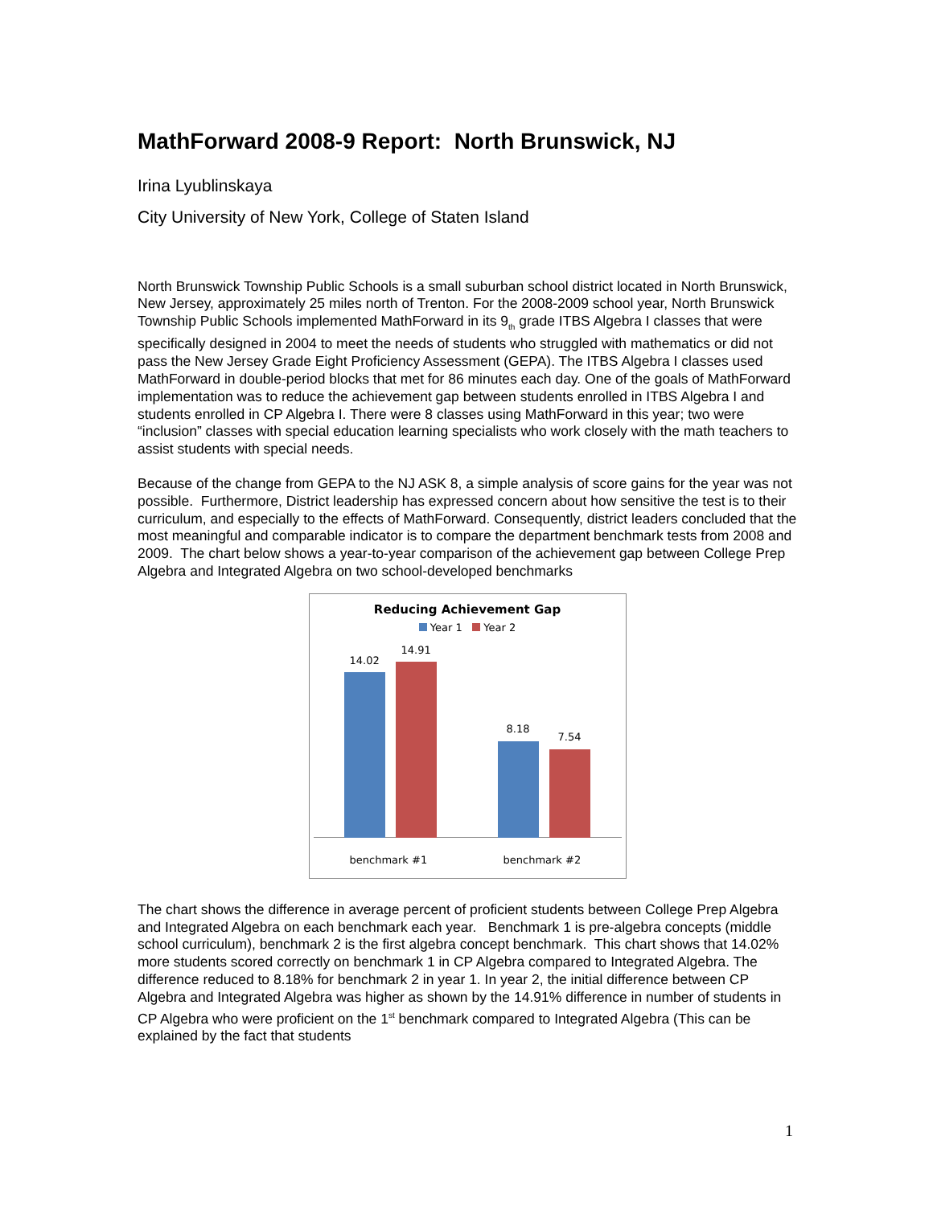MathForward 2008-9 Report: North Brunswick, NJ
Irina Lyublinskaya
City University of New York, College of Staten Island
North Brunswick Township Public Schools is a small suburban school district located in North Brunswick, New Jersey, approximately 25 miles north of Trenton. For the 2008-2009 school year, North Brunswick Township Public Schools implemented MathForward in its 9<sub>th</sub> grade ITBS Algebra I classes that were specifically designed in 2004 to meet the needs of students who struggled with mathematics or did not pass the New Jersey Grade Eight Proficiency Assessment (GEPA). The ITBS Algebra I classes used MathForward in double-period blocks that met for 86 minutes each day. One of the goals of MathForward implementation was to reduce the achievement gap between students enrolled in ITBS Algebra I and students enrolled in CP Algebra I. There were 8 classes using MathForward in this year; two were “inclusion” classes with special education learning specialists who work closely with the math teachers to assist students with special needs.
Because of the change from GEPA to the NJ ASK 8, a simple analysis of score gains for the year was not possible. Furthermore, District leadership has expressed concern about how sensitive the test is to their curriculum, and especially to the effects of MathForward. Consequently, district leaders concluded that the most meaningful and comparable indicator is to compare the department benchmark tests from 2008 and 2009. The chart below shows a year-to-year comparison of the achievement gap between College Prep Algebra and Integrated Algebra on two school-developed benchmarks
Reducing Achievement Gap
Year 1 Year 2
14.02
14.91
8.18
7.54
benchmark #1 benchmark #2
The chart shows the difference in average percent of proficient students between College Prep Algebra and Integrated Algebra on each benchmark each year. Benchmark 1 is pre-algebra concepts (middle school curriculum), benchmark 2 is the first algebra concept benchmark. This chart shows that 14.02% more students scored correctly on benchmark 1 in CP Algebra compared to Integrated Algebra. The difference reduced to 8.18% for benchmark 2 in year 1. In year 2, the initial difference between CP Algebra and Integrated Algebra was higher as shown by the 14.91% difference in number of students in CP Algebra who were proficient on the 1<sup>st</sup> benchmark compared to Integrated Algebra (This can be explained by the fact that students
1